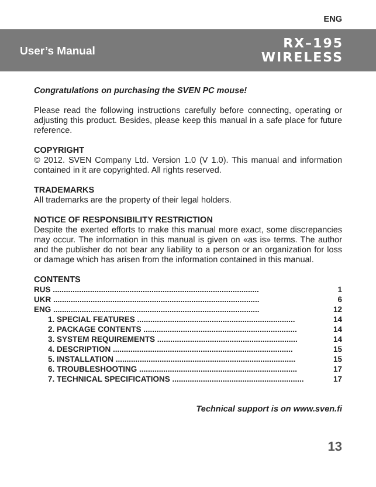ENG
User’s Manual
RX–195
WIRELESS
Congratulations on purchasing the SVEN PC mouse!
Please read the following instructions carefully before connecting, operating or adjusting this product. Besides, please keep this manual in a safe place for future reference.
COPYRIGHT
© 2012. SVEN Company Ltd. Version 1.0 (V 1.0). This manual and information contained in it are copyrighted. All rights reserved.
TRADEMARKS
All trademarks are the property of their legal holders.
NOTICE OF RESPONSIBILITY RESTRICTION
Despite the exerted efforts to make this manual more exact, some discrepancies may occur. The information in this manual is given on «as is» terms. The author and the publisher do not bear any liability to a person or an organization for loss or damage which has arisen from the information contained in this manual.
CONTENTS
RUS .............................................................................................. 1
UKR .............................................................................................. 6
ENG .............................................................................................. 12
1. SPECIAL FEATURES ........................................................................ 14
2. PACKAGE CONTENTS ...................................................................... 14
3. SYSTEM REQUIREMENTS ................................................................ 14
4. DESCRIPTION .................................................................................. 15
5. INSTALLATION .................................................................................. 15
6. TROUBLESHOOTING ........................................................................ 17
7. TECHNICAL SPECIFICATIONS ............................................................ 17
Technical support is on www.sven.fi
13